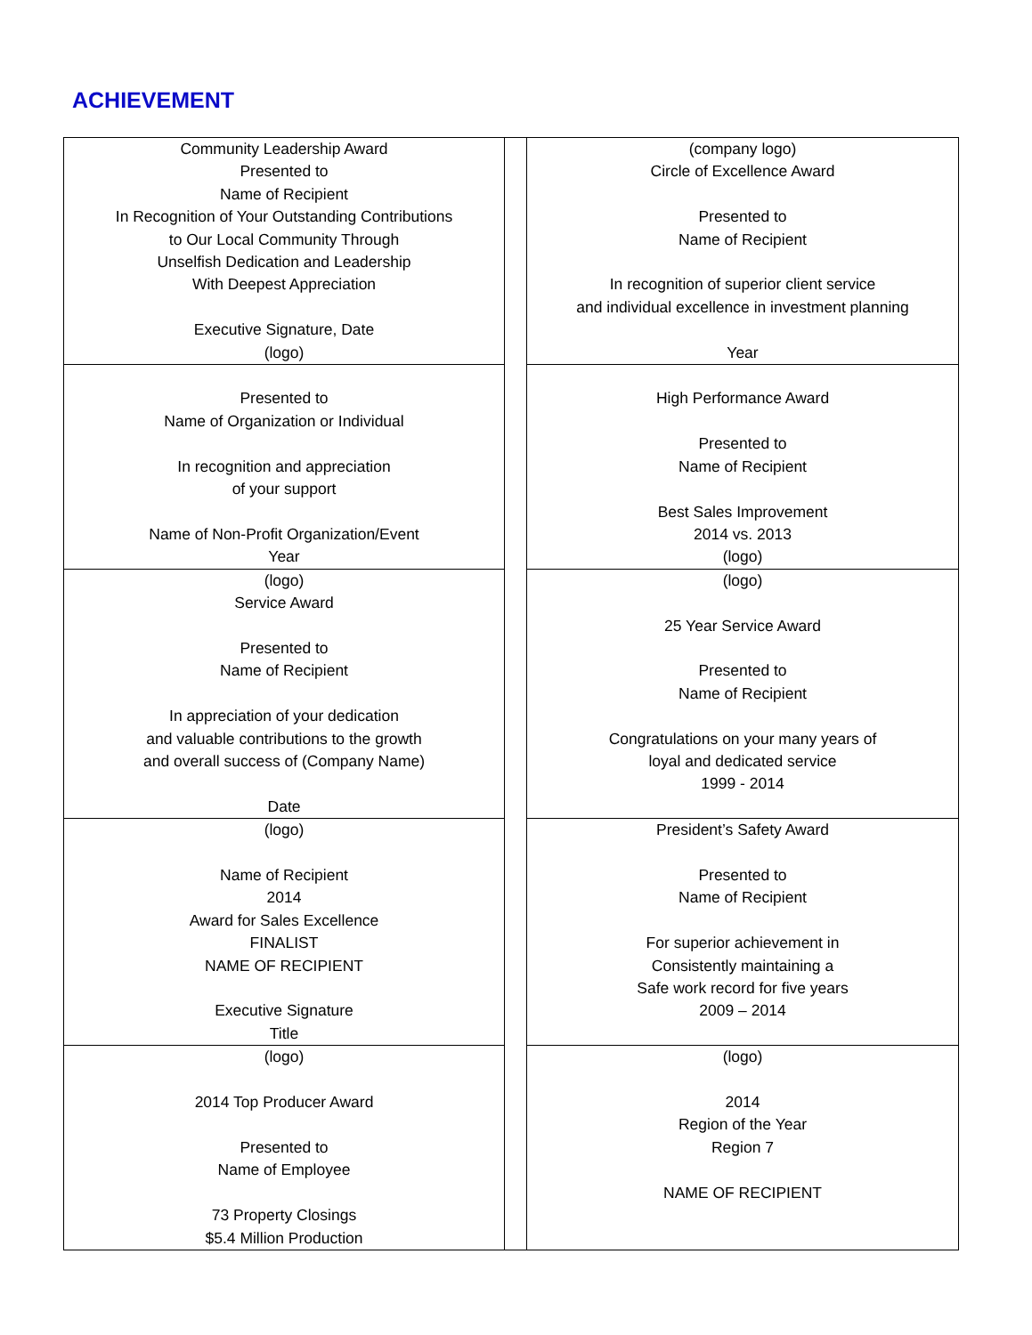ACHIEVEMENT
| Community Leadership Award Presented to Name of Recipient In Recognition of Your Outstanding Contributions to Our Local Community Through Unselfish Dedication and Leadership With Deepest Appreciation Executive Signature, Date (logo) | | (company logo) Circle of Excellence Award Presented to Name of Recipient In recognition of superior client service and individual excellence in investment planning Year |
| Presented to Name of Organization or Individual In recognition and appreciation of your support Name of Non-Profit Organization/Event Year | | High Performance Award Presented to Name of Recipient Best Sales Improvement 2014 vs. 2013 (logo) |
| (logo) Service Award Presented to Name of Recipient In appreciation of your dedication and valuable contributions to the growth and overall success of (Company Name) Date | | (logo) 25 Year Service Award Presented to Name of Recipient Congratulations on your many years of loyal and dedicated service 1999 - 2014 |
| (logo) Name of Recipient 2014 Award for Sales Excellence FINALIST NAME OF RECIPIENT Executive Signature Title | | President’s Safety Award Presented to Name of Recipient For superior achievement in Consistently maintaining a Safe work record for five years 2009 – 2014 |
| (logo) 2014 Top Producer Award Presented to Name of Employee 73 Property Closings $5.4 Million Production | | (logo) 2014 Region of the Year Region 7 NAME OF RECIPIENT |